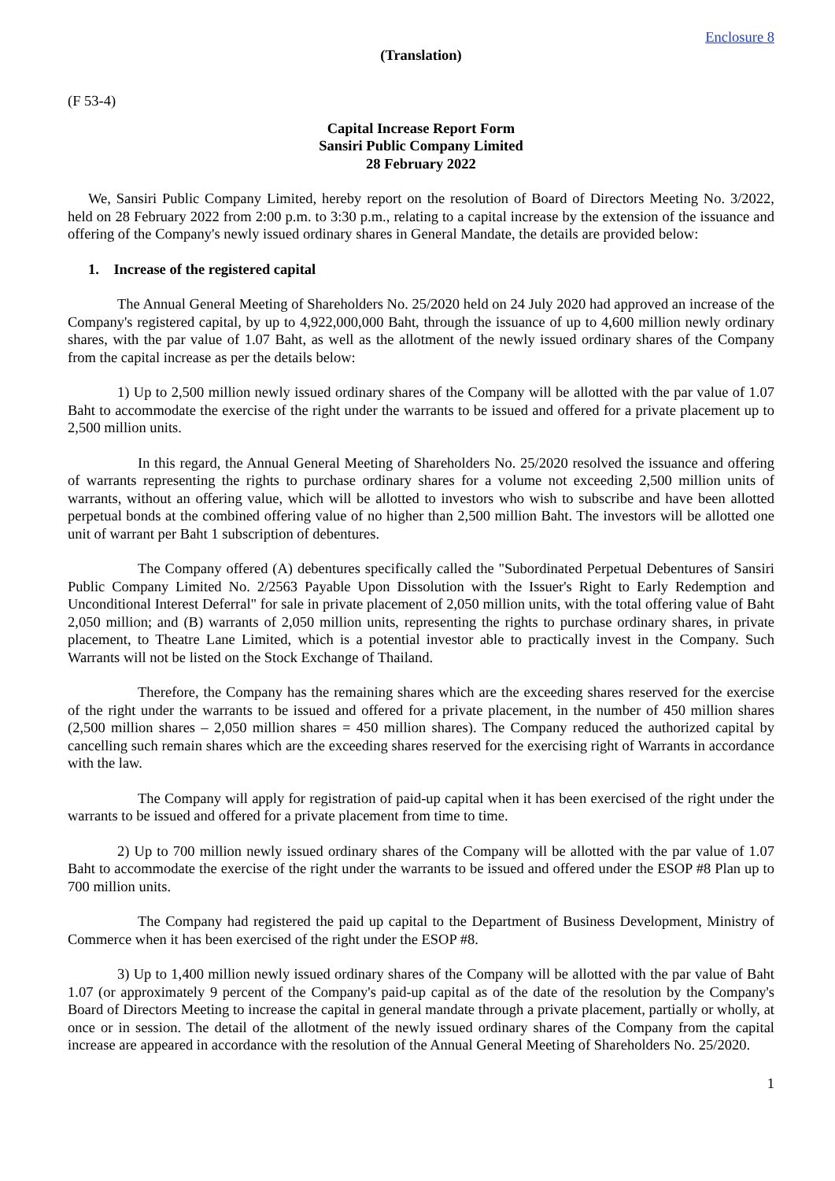Enclosure 8
(Translation)
(F 53-4)
Capital Increase Report Form
Sansiri Public Company Limited
28 February 2022
We, Sansiri Public Company Limited, hereby report on the resolution of Board of Directors Meeting No. 3/2022, held on 28 February 2022 from 2:00 p.m. to 3:30 p.m., relating to a capital increase by the extension of the issuance and offering of the Company's newly issued ordinary shares in General Mandate, the details are provided below:
1. Increase of the registered capital
The Annual General Meeting of Shareholders No. 25/2020 held on 24 July 2020 had approved an increase of the Company's registered capital, by up to 4,922,000,000 Baht, through the issuance of up to 4,600 million newly ordinary shares, with the par value of 1.07 Baht, as well as the allotment of the newly issued ordinary shares of the Company from the capital increase as per the details below:
1) Up to 2,500 million newly issued ordinary shares of the Company will be allotted with the par value of 1.07 Baht to accommodate the exercise of the right under the warrants to be issued and offered for a private placement up to 2,500 million units.
In this regard, the Annual General Meeting of Shareholders No. 25/2020 resolved the issuance and offering of warrants representing the rights to purchase ordinary shares for a volume not exceeding 2,500 million units of warrants, without an offering value, which will be allotted to investors who wish to subscribe and have been allotted perpetual bonds at the combined offering value of no higher than 2,500 million Baht. The investors will be allotted one unit of warrant per Baht 1 subscription of debentures.
The Company offered (A) debentures specifically called the "Subordinated Perpetual Debentures of Sansiri Public Company Limited No. 2/2563 Payable Upon Dissolution with the Issuer's Right to Early Redemption and Unconditional Interest Deferral" for sale in private placement of 2,050 million units, with the total offering value of Baht 2,050 million; and (B) warrants of 2,050 million units, representing the rights to purchase ordinary shares, in private placement, to Theatre Lane Limited, which is a potential investor able to practically invest in the Company. Such Warrants will not be listed on the Stock Exchange of Thailand.
Therefore, the Company has the remaining shares which are the exceeding shares reserved for the exercise of the right under the warrants to be issued and offered for a private placement, in the number of 450 million shares (2,500 million shares – 2,050 million shares = 450 million shares). The Company reduced the authorized capital by cancelling such remain shares which are the exceeding shares reserved for the exercising right of Warrants in accordance with the law.
The Company will apply for registration of paid-up capital when it has been exercised of the right under the warrants to be issued and offered for a private placement from time to time.
2) Up to 700 million newly issued ordinary shares of the Company will be allotted with the par value of 1.07 Baht to accommodate the exercise of the right under the warrants to be issued and offered under the ESOP #8 Plan up to 700 million units.
The Company had registered the paid up capital to the Department of Business Development, Ministry of Commerce when it has been exercised of the right under the ESOP #8.
3) Up to 1,400 million newly issued ordinary shares of the Company will be allotted with the par value of Baht 1.07 (or approximately 9 percent of the Company's paid-up capital as of the date of the resolution by the Company's Board of Directors Meeting to increase the capital in general mandate through a private placement, partially or wholly, at once or in session. The detail of the allotment of the newly issued ordinary shares of the Company from the capital increase are appeared in accordance with the resolution of the Annual General Meeting of Shareholders No. 25/2020.
1